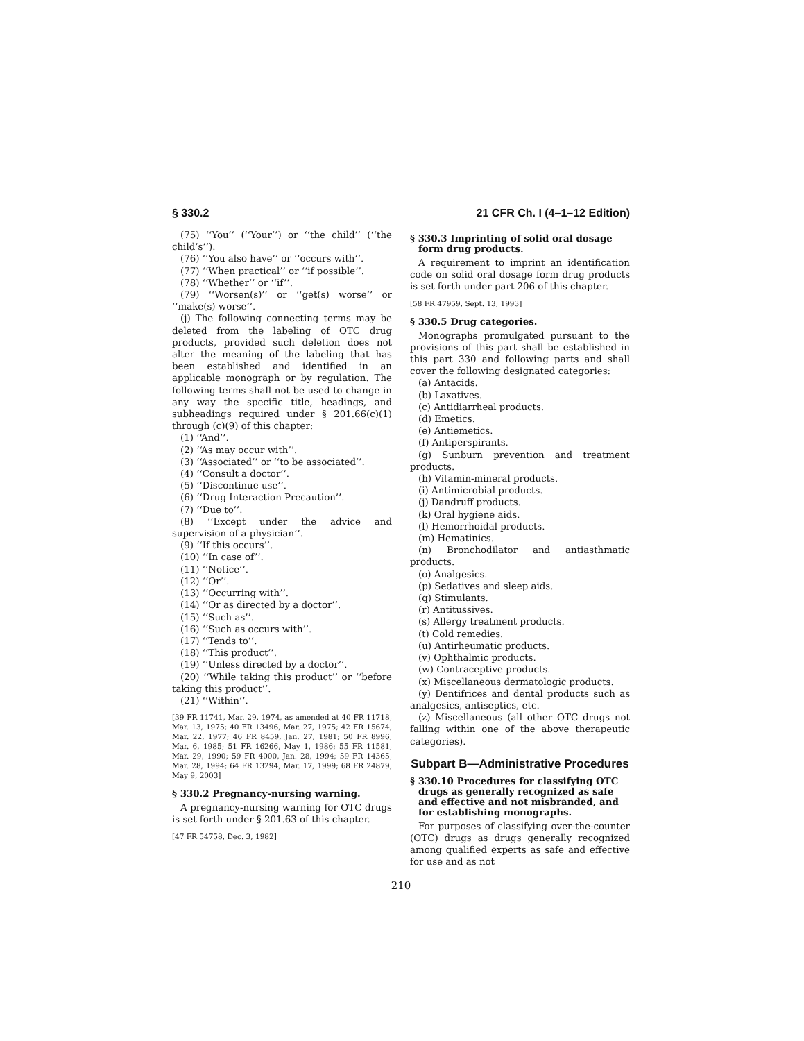§ 330.2 21 CFR Ch. I (4–1–12 Edition)
(75) ‘‘You’’ (‘‘Your’’) or ‘‘the child’’ (‘‘the child’s’’).
(76) ‘‘You also have’’ or ‘‘occurs with’’.
(77) ‘‘When practical’’ or ‘‘if possible’’.
(78) ‘‘Whether’’ or ‘‘if’’.
(79) ‘‘Worsen(s)’’ or ‘‘get(s) worse’’ or ‘‘make(s) worse’’.
(j) The following connecting terms may be deleted from the labeling of OTC drug products, provided such deletion does not alter the meaning of the labeling that has been established and identified in an applicable monograph or by regulation. The following terms shall not be used to change in any way the specific title, headings, and subheadings required under § 201.66(c)(1) through (c)(9) of this chapter:
(1) ‘‘And’’.
(2) ‘‘As may occur with’’.
(3) ‘‘Associated’’ or ‘‘to be associated’’.
(4) ‘‘Consult a doctor’’.
(5) ‘‘Discontinue use’’.
(6) ‘‘Drug Interaction Precaution’’.
(7) ‘‘Due to’’.
(8) ‘‘Except under the advice and supervision of a physician’’.
(9) ‘‘If this occurs’’.
(10) ‘‘In case of’’.
(11) ‘‘Notice’’.
(12) ‘‘Or’’.
(13) ‘‘Occurring with’’.
(14) ‘‘Or as directed by a doctor’’.
(15) ‘‘Such as’’.
(16) ‘‘Such as occurs with’’.
(17) ‘‘Tends to’’.
(18) ‘‘This product’’.
(19) ‘‘Unless directed by a doctor’’.
(20) ‘‘While taking this product’’ or ‘‘before taking this product’’.
(21) ‘‘Within’’.
[39 FR 11741, Mar. 29, 1974, as amended at 40 FR 11718, Mar. 13, 1975; 40 FR 13496, Mar. 27, 1975; 42 FR 15674, Mar. 22, 1977; 46 FR 8459, Jan. 27, 1981; 50 FR 8996, Mar. 6, 1985; 51 FR 16266, May 1, 1986; 55 FR 11581, Mar. 29, 1990; 59 FR 4000, Jan. 28, 1994; 59 FR 14365, Mar. 28, 1994; 64 FR 13294, Mar. 17, 1999; 68 FR 24879, May 9, 2003]
§ 330.2 Pregnancy-nursing warning.
A pregnancy-nursing warning for OTC drugs is set forth under § 201.63 of this chapter.
[47 FR 54758, Dec. 3, 1982]
§ 330.3 Imprinting of solid oral dosage form drug products.
A requirement to imprint an identification code on solid oral dosage form drug products is set forth under part 206 of this chapter.
[58 FR 47959, Sept. 13, 1993]
§ 330.5 Drug categories.
Monographs promulgated pursuant to the provisions of this part shall be established in this part 330 and following parts and shall cover the following designated categories:
(a) Antacids.
(b) Laxatives.
(c) Antidiarrheal products.
(d) Emetics.
(e) Antiemetics.
(f) Antiperspirants.
(g) Sunburn prevention and treatment products.
(h) Vitamin-mineral products.
(i) Antimicrobial products.
(j) Dandruff products.
(k) Oral hygiene aids.
(l) Hemorrhoidal products.
(m) Hematinics.
(n) Bronchodilator and antiasthmatic products.
(o) Analgesics.
(p) Sedatives and sleep aids.
(q) Stimulants.
(r) Antitussives.
(s) Allergy treatment products.
(t) Cold remedies.
(u) Antirheumatic products.
(v) Ophthalmic products.
(w) Contraceptive products.
(x) Miscellaneous dermatologic products.
(y) Dentifrices and dental products such as analgesics, antiseptics, etc.
(z) Miscellaneous (all other OTC drugs not falling within one of the above therapeutic categories).
Subpart B—Administrative Procedures
§ 330.10 Procedures for classifying OTC drugs as generally recognized as safe and effective and not misbranded, and for establishing monographs.
For purposes of classifying over-the-counter (OTC) drugs as drugs generally recognized among qualified experts as safe and effective for use and as not
210